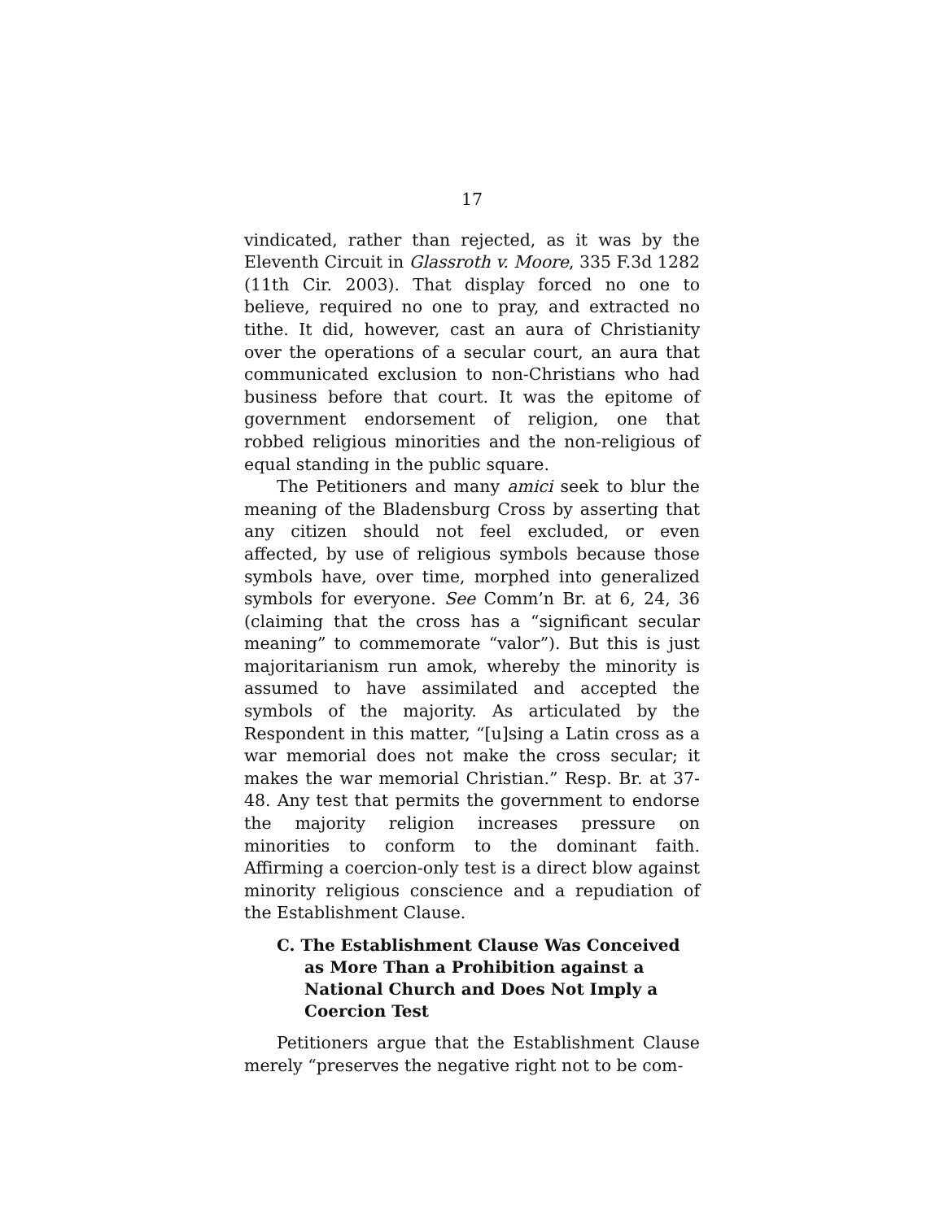17
vindicated, rather than rejected, as it was by the Eleventh Circuit in Glassroth v. Moore, 335 F.3d 1282 (11th Cir. 2003). That display forced no one to believe, required no one to pray, and extracted no tithe. It did, however, cast an aura of Christianity over the operations of a secular court, an aura that communicated exclusion to non-Christians who had business before that court. It was the epitome of government endorsement of religion, one that robbed religious minorities and the non-religious of equal standing in the public square.
The Petitioners and many amici seek to blur the meaning of the Bladensburg Cross by asserting that any citizen should not feel excluded, or even affected, by use of religious symbols because those symbols have, over time, morphed into generalized symbols for everyone. See Comm’n Br. at 6, 24, 36 (claiming that the cross has a “significant secular meaning” to commemorate “valor”). But this is just majoritarianism run amok, whereby the minority is assumed to have assimilated and accepted the symbols of the majority. As articulated by the Respondent in this matter, “[u]sing a Latin cross as a war memorial does not make the cross secular; it makes the war memorial Christian.” Resp. Br. at 37-48. Any test that permits the government to endorse the majority religion increases pressure on minorities to conform to the dominant faith. Affirming a coercion-only test is a direct blow against minority religious conscience and a repudiation of the Establishment Clause.
C. The Establishment Clause Was Conceived as More Than a Prohibition against a National Church and Does Not Imply a Coercion Test
Petitioners argue that the Establishment Clause merely “preserves the negative right not to be com-